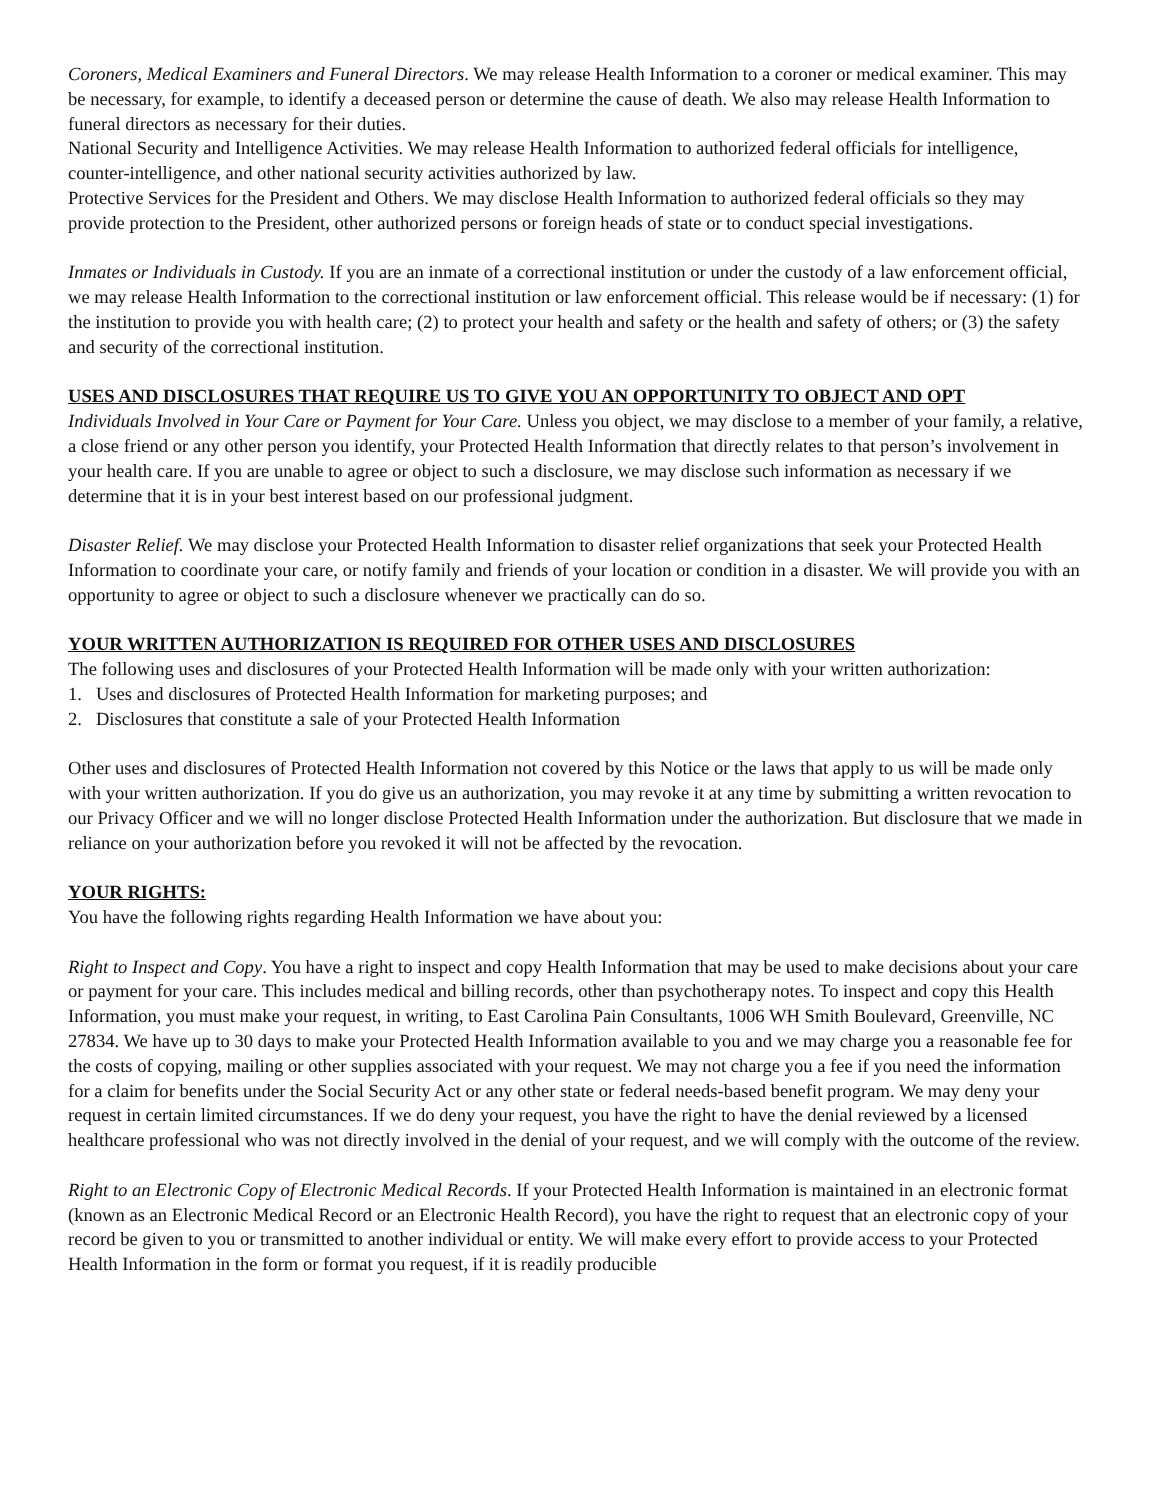Coroners, Medical Examiners and Funeral Directors. We may release Health Information to a coroner or medical examiner. This may be necessary, for example, to identify a deceased person or determine the cause of death. We also may release Health Information to funeral directors as necessary for their duties.
National Security and Intelligence Activities. We may release Health Information to authorized federal officials for intelligence, counter-intelligence, and other national security activities authorized by law.
Protective Services for the President and Others. We may disclose Health Information to authorized federal officials so they may provide protection to the President, other authorized persons or foreign heads of state or to conduct special investigations.
Inmates or Individuals in Custody. If you are an inmate of a correctional institution or under the custody of a law enforcement official, we may release Health Information to the correctional institution or law enforcement official. This release would be if necessary: (1) for the institution to provide you with health care; (2) to protect your health and safety or the health and safety of others; or (3) the safety and security of the correctional institution.
USES AND DISCLOSURES THAT REQUIRE US TO GIVE YOU AN OPPORTUNITY TO OBJECT AND OPT
Individuals Involved in Your Care or Payment for Your Care. Unless you object, we may disclose to a member of your family, a relative, a close friend or any other person you identify, your Protected Health Information that directly relates to that person’s involvement in your health care. If you are unable to agree or object to such a disclosure, we may disclose such information as necessary if we determine that it is in your best interest based on our professional judgment.
Disaster Relief. We may disclose your Protected Health Information to disaster relief organizations that seek your Protected Health Information to coordinate your care, or notify family and friends of your location or condition in a disaster. We will provide you with an opportunity to agree or object to such a disclosure whenever we practically can do so.
YOUR WRITTEN AUTHORIZATION IS REQUIRED FOR OTHER USES AND DISCLOSURES
The following uses and disclosures of your Protected Health Information will be made only with your written authorization:
1. Uses and disclosures of Protected Health Information for marketing purposes; and
2. Disclosures that constitute a sale of your Protected Health Information
Other uses and disclosures of Protected Health Information not covered by this Notice or the laws that apply to us will be made only with your written authorization. If you do give us an authorization, you may revoke it at any time by submitting a written revocation to our Privacy Officer and we will no longer disclose Protected Health Information under the authorization. But disclosure that we made in reliance on your authorization before you revoked it will not be affected by the revocation.
YOUR RIGHTS:
You have the following rights regarding Health Information we have about you:
Right to Inspect and Copy. You have a right to inspect and copy Health Information that may be used to make decisions about your care or payment for your care. This includes medical and billing records, other than psychotherapy notes. To inspect and copy this Health Information, you must make your request, in writing, to East Carolina Pain Consultants, 1006 WH Smith Boulevard, Greenville, NC 27834. We have up to 30 days to make your Protected Health Information available to you and we may charge you a reasonable fee for the costs of copying, mailing or other supplies associated with your request. We may not charge you a fee if you need the information for a claim for benefits under the Social Security Act or any other state or federal needs-based benefit program. We may deny your request in certain limited circumstances. If we do deny your request, you have the right to have the denial reviewed by a licensed healthcare professional who was not directly involved in the denial of your request, and we will comply with the outcome of the review.
Right to an Electronic Copy of Electronic Medical Records. If your Protected Health Information is maintained in an electronic format (known as an Electronic Medical Record or an Electronic Health Record), you have the right to request that an electronic copy of your record be given to you or transmitted to another individual or entity. We will make every effort to provide access to your Protected Health Information in the form or format you request, if it is readily producible